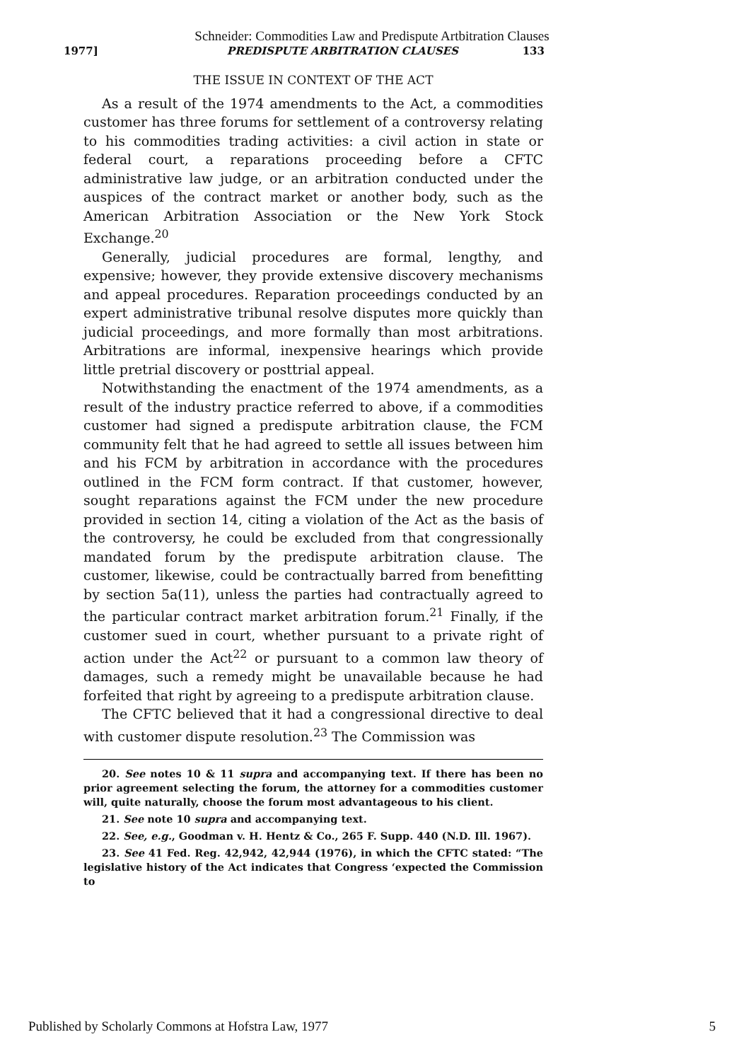Schneider: Commodities Law and Predispute Artbitration Clauses
1977] PREDISPUTE ARBITRATION CLAUSES 133
THE ISSUE IN CONTEXT OF THE ACT
As a result of the 1974 amendments to the Act, a commodities customer has three forums for settlement of a controversy relating to his commodities trading activities: a civil action in state or federal court, a reparations proceeding before a CFTC administrative law judge, or an arbitration conducted under the auspices of the contract market or another body, such as the American Arbitration Association or the New York Stock Exchange.<sup>20</sup>
Generally, judicial procedures are formal, lengthy, and expensive; however, they provide extensive discovery mechanisms and appeal procedures. Reparation proceedings conducted by an expert administrative tribunal resolve disputes more quickly than judicial proceedings, and more formally than most arbitrations. Arbitrations are informal, inexpensive hearings which provide little pretrial discovery or posttrial appeal.
Notwithstanding the enactment of the 1974 amendments, as a result of the industry practice referred to above, if a commodities customer had signed a predispute arbitration clause, the FCM community felt that he had agreed to settle all issues between him and his FCM by arbitration in accordance with the procedures outlined in the FCM form contract. If that customer, however, sought reparations against the FCM under the new procedure provided in section 14, citing a violation of the Act as the basis of the controversy, he could be excluded from that congressionally mandated forum by the predispute arbitration clause. The customer, likewise, could be contractually barred from benefitting by section 5a(11), unless the parties had contractually agreed to the particular contract market arbitration forum.<sup>21</sup> Finally, if the customer sued in court, whether pursuant to a private right of action under the Act<sup>22</sup> or pursuant to a common law theory of damages, such a remedy might be unavailable because he had forfeited that right by agreeing to a predispute arbitration clause.
The CFTC believed that it had a congressional directive to deal with customer dispute resolution.<sup>23</sup> The Commission was
20. See notes 10 & 11 supra and accompanying text. If there has been no prior agreement selecting the forum, the attorney for a commodities customer will, quite naturally, choose the forum most advantageous to his client.
21. See note 10 supra and accompanying text.
22. See, e.g., Goodman v. H. Hentz & Co., 265 F. Supp. 440 (N.D. Ill. 1967).
23. See 41 Fed. Reg. 42,942, 42,944 (1976), in which the CFTC stated: “The legislative history of the Act indicates that Congress ‘expected the Commission to
Published by Scholarly Commons at Hofstra Law, 1977 5